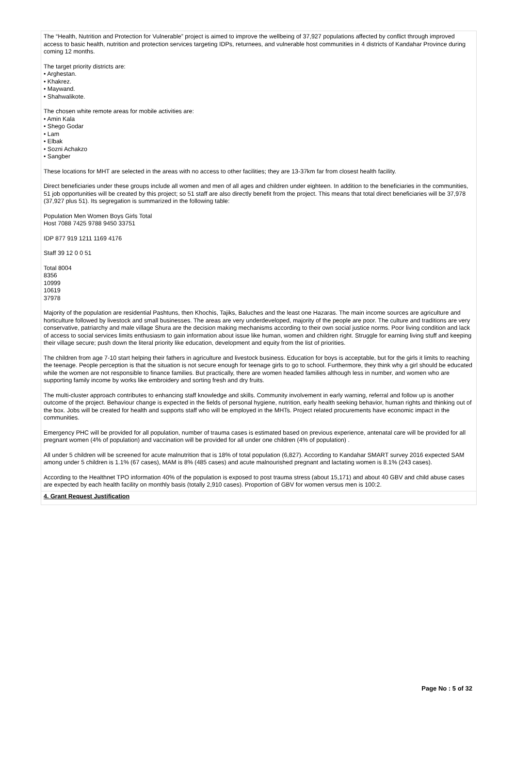The “Health, Nutrition and Protection for Vulnerable” project is aimed to improve the wellbeing of 37,927 populations affected by conflict through improved access to basic health, nutrition and protection services targeting IDPs, returnees, and vulnerable host communities in 4 districts of Kandahar Province during coming 12 months.
The target priority districts are:
• Arghestan.
• Khakrez.
• Maywand.
• Shahwalikote.
The chosen white remote areas for mobile activities are:
• Amin Kala
• Shego Godar
• Lam
• Elbak
• Sozni Achakzo
• Sangber
These locations for MHT are selected in the areas with no access to other facilities; they are 13-37km far from closest health facility.
Direct beneficiaries under these groups include all women and men of all ages and children under eighteen. In addition to the beneficiaries in the communities, 51 job opportunities will be created by this project; so 51 staff are also directly benefit from the project. This means that total direct beneficiaries will be 37,978 (37,927 plus 51). Its segregation is summarized in the following table:
Population Men Women Boys Girls Total
Host 7088 7425 9788 9450 33751
IDP 877 919 1211 1169 4176
Staff 39 12 0 0 51
Total 8004
8356
10999
10619
37978
Majority of the population are residential Pashtuns, then Khochis, Tajiks, Baluches and the least one Hazaras. The main income sources are agriculture and horticulture followed by livestock and small businesses. The areas are very underdeveloped, majority of the people are poor. The culture and traditions are very conservative, patriarchy and male village Shura are the decision making mechanisms according to their own social justice norms. Poor living condition and lack of access to social services limits enthusiasm to gain information about issue like human, women and children right. Struggle for earning living stuff and keeping their village secure; push down the literal priority like education, development and equity from the list of priorities.
The children from age 7-10 start helping their fathers in agriculture and livestock business. Education for boys is acceptable, but for the girls it limits to reaching the teenage. People perception is that the situation is not secure enough for teenage girls to go to school. Furthermore, they think why a girl should be educated while the women are not responsible to finance families. But practically, there are women headed families although less in number, and women who are supporting family income by works like embroidery and sorting fresh and dry fruits.
The multi-cluster approach contributes to enhancing staff knowledge and skills. Community involvement in early warning, referral and follow up is another outcome of the project. Behaviour change is expected in the fields of personal hygiene, nutrition, early health seeking behavior, human rights and thinking out of the box. Jobs will be created for health and supports staff who will be employed in the MHTs. Project related procurements have economic impact in the communities.
Emergency PHC will be provided for all population, number of trauma cases is estimated based on previous experience, antenatal care will be provided for all pregnant women (4% of population) and vaccination will be provided for all under one children (4% of population) .
All under 5 children will be screened for acute malnutrition that is 18% of total population (6,827). According to Kandahar SMART survey 2016 expected SAM among under 5 children is 1.1% (67 cases), MAM is 8% (485 cases) and acute malnourished pregnant and lactating women is 8.1% (243 cases).
According to the Healthnet TPO information 40% of the population is exposed to post trauma stress (about 15,171) and about 40 GBV and child abuse cases are expected by each health facility on monthly basis (totally 2,910 cases). Proportion of GBV for women versus men is 100:2.
4. Grant Request Justification
Page No : 5 of 32